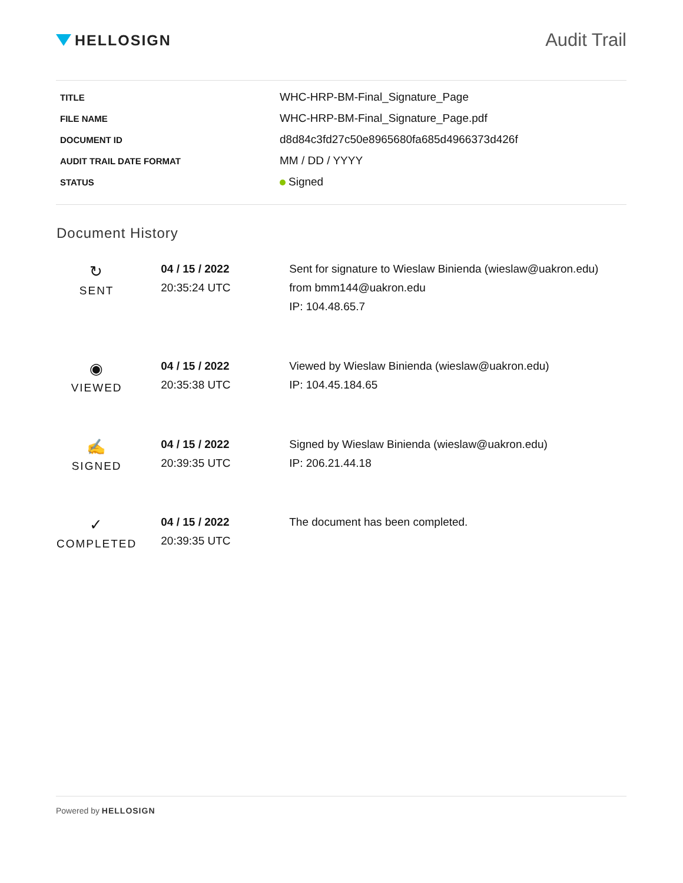HELLOSIGN
Audit Trail
| TITLE | WHC-HRP-BM-Final_Signature_Page |
| FILE NAME | WHC-HRP-BM-Final_Signature_Page.pdf |
| DOCUMENT ID | d8d84c3fd27c50e8965680fa685d4966373d426f |
| AUDIT TRAIL DATE FORMAT | MM / DD / YYYY |
| STATUS | Signed |
Document History
| ↻ SENT | 04 / 15 / 2022 20:35:24 UTC | Sent for signature to Wieslaw Binienda (wieslaw@uakron.edu) from bmm144@uakron.edu IP: 104.48.65.7 |
| ◉ VIEWED | 04 / 15 / 2022 20:35:38 UTC | Viewed by Wieslaw Binienda (wieslaw@uakron.edu) IP: 104.45.184.65 |
| ✍ SIGNED | 04 / 15 / 2022 20:39:35 UTC | Signed by Wieslaw Binienda (wieslaw@uakron.edu) IP: 206.21.44.18 |
| ✓ COMPLETED | 04 / 15 / 2022 20:39:35 UTC | The document has been completed. |
Powered by HELLOSIGN